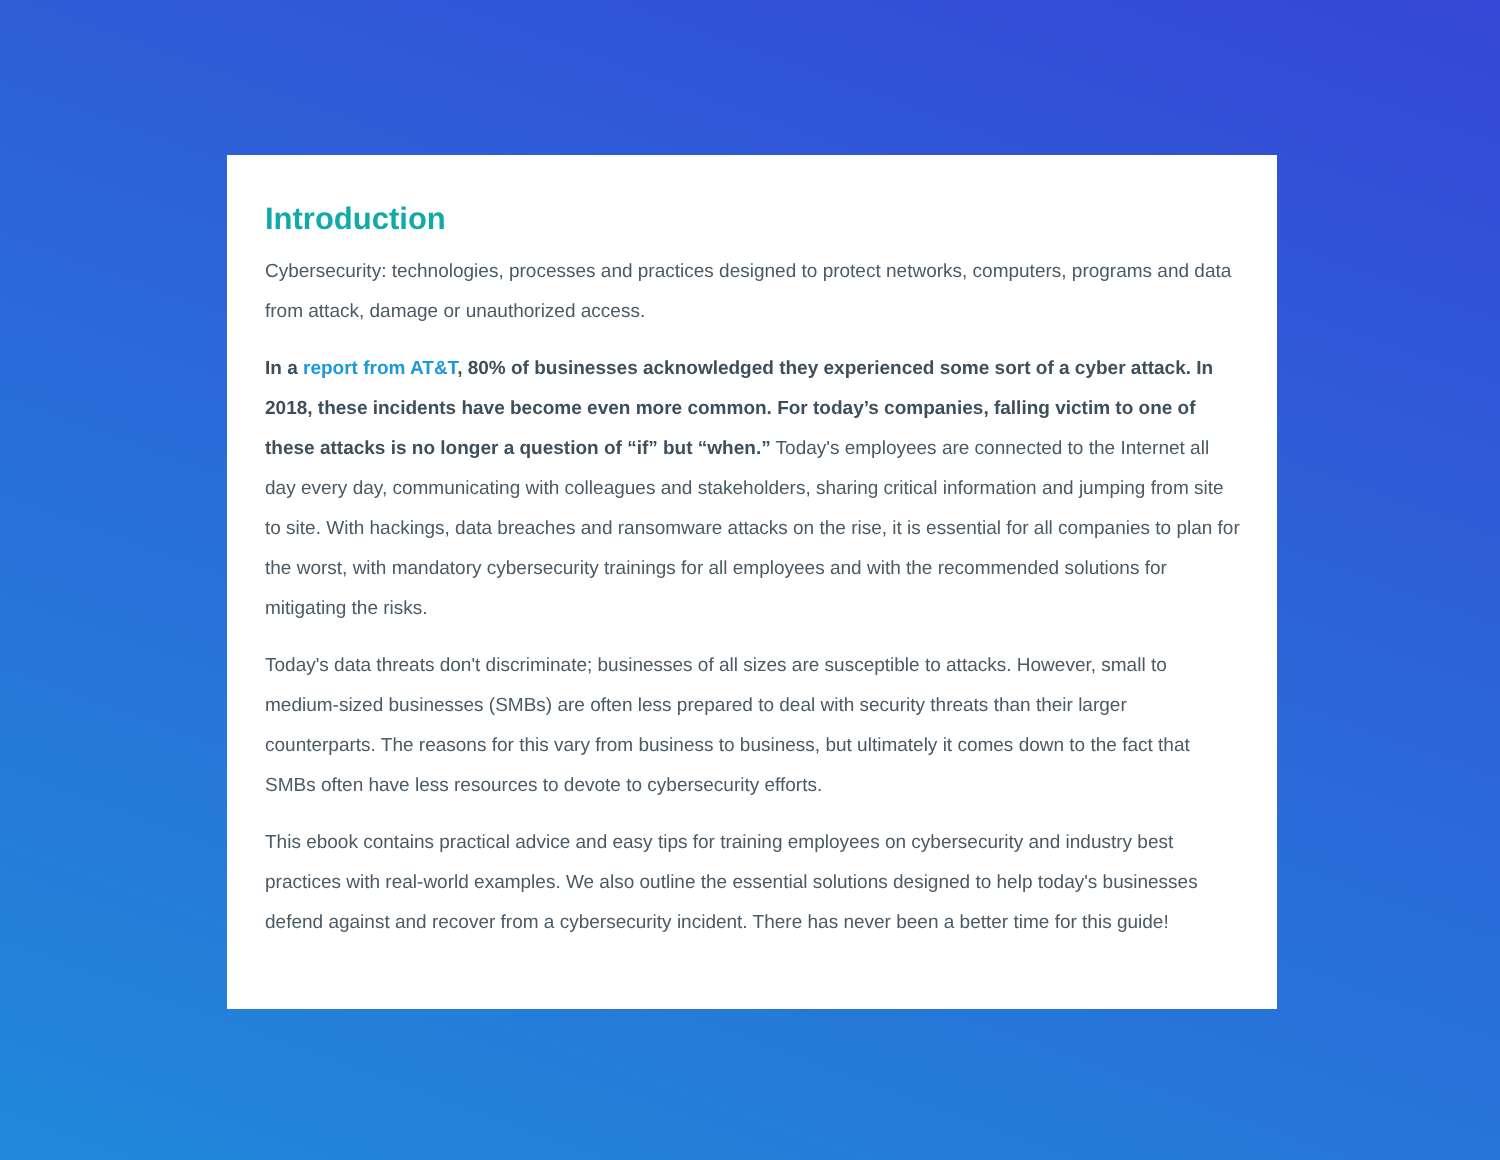Introduction
Cybersecurity: technologies, processes and practices designed to protect networks, computers, programs and data from attack, damage or unauthorized access.
In a report from AT&T, 80% of businesses acknowledged they experienced some sort of a cyber attack. In 2018, these incidents have become even more common. For today’s companies, falling victim to one of these attacks is no longer a question of “if” but “when.” Today's employees are connected to the Internet all day every day, communicating with colleagues and stakeholders, sharing critical information and jumping from site to site. With hackings, data breaches and ransomware attacks on the rise, it is essential for all companies to plan for the worst, with mandatory cybersecurity trainings for all employees and with the recommended solutions for mitigating the risks.
Today's data threats don't discriminate; businesses of all sizes are susceptible to attacks. However, small to medium-sized businesses (SMBs) are often less prepared to deal with security threats than their larger counterparts. The reasons for this vary from business to business, but ultimately it comes down to the fact that SMBs often have less resources to devote to cybersecurity efforts.
This ebook contains practical advice and easy tips for training employees on cybersecurity and industry best practices with real-world examples. We also outline the essential solutions designed to help today's businesses defend against and recover from a cybersecurity incident. There has never been a better time for this guide!